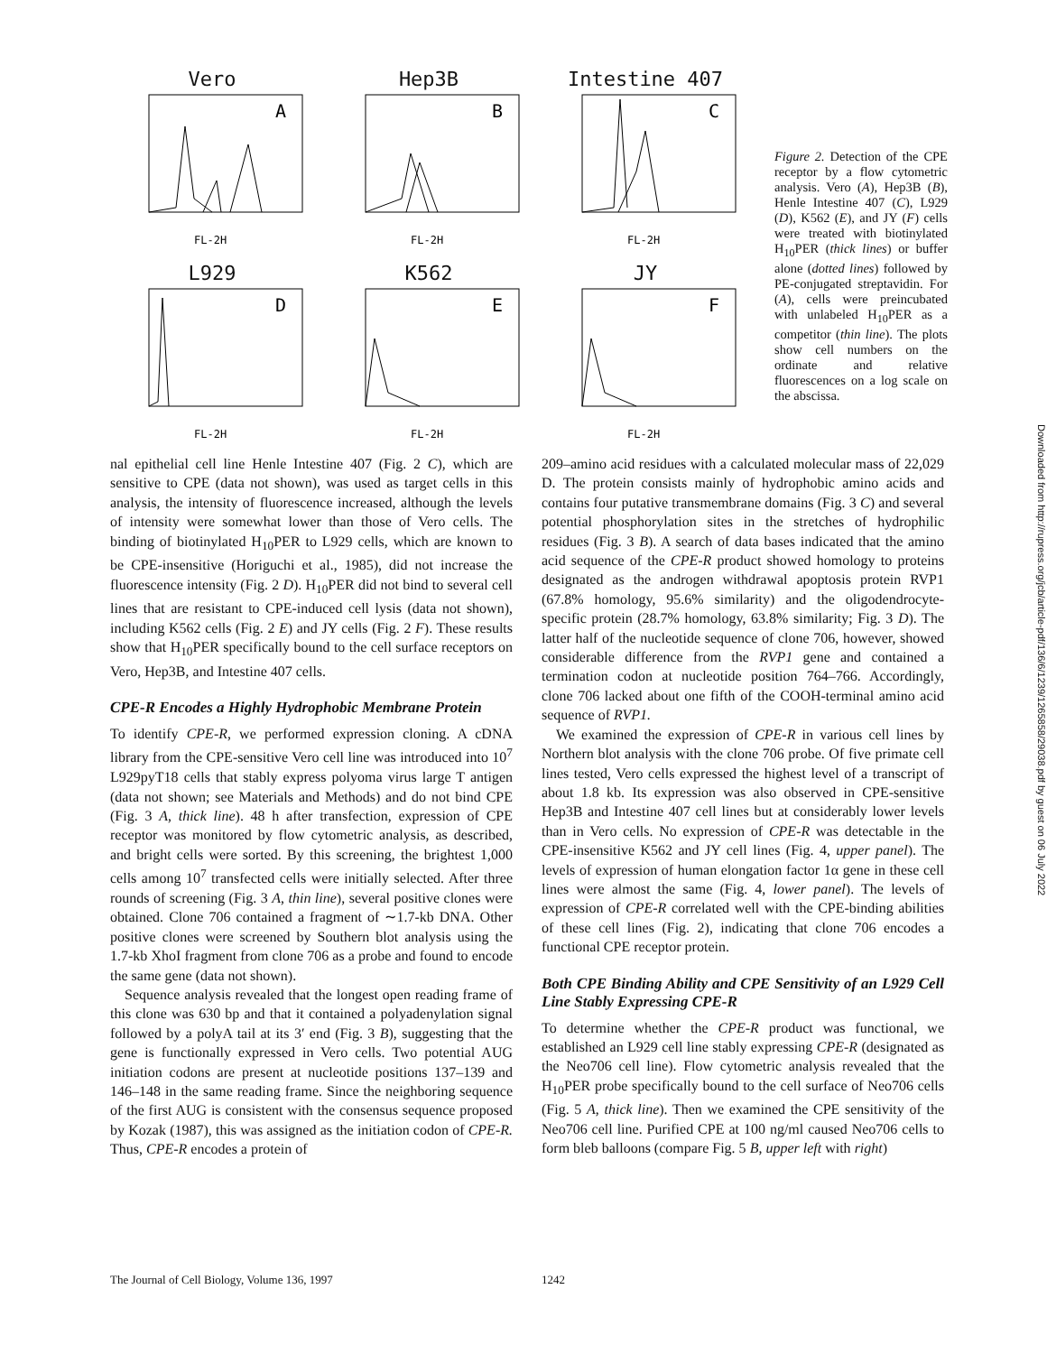Vero
A
FL-2H
Hep3B
B
FL-2H
Intestine 407
C
FL-2H
L929
D
FL-2H
K562
E
FL-2H
JY
F
FL-2H
Figure 2. Detection of the CPE receptor by a flow cytometric analysis. Vero (A), Hep3B (B), Henle Intestine 407 (C), L929 (D), K562 (E), and JY (F) cells were treated with biotinylated H<sub>10</sub>PER (thick lines) or buffer alone (dotted lines) followed by PE-conjugated streptavidin. For (A), cells were preincubated with unlabeled H<sub>10</sub>PER as a competitor (thin line). The plots show cell numbers on the ordinate and relative fluorescences on a log scale on the abscissa.
nal epithelial cell line Henle Intestine 407 (Fig. 2 C), which are sensitive to CPE (data not shown), was used as target cells in this analysis, the intensity of fluorescence increased, although the levels of intensity were somewhat lower than those of Vero cells. The binding of biotinylated H<sub>10</sub>PER to L929 cells, which are known to be CPE-insensitive (Horiguchi et al., 1985), did not increase the fluorescence intensity (Fig. 2 D). H<sub>10</sub>PER did not bind to several cell lines that are resistant to CPE-induced cell lysis (data not shown), including K562 cells (Fig. 2 E) and JY cells (Fig. 2 F). These results show that H<sub>10</sub>PER specifically bound to the cell surface receptors on Vero, Hep3B, and Intestine 407 cells.
CPE-R Encodes a Highly Hydrophobic Membrane Protein
To identify CPE-R, we performed expression cloning. A cDNA library from the CPE-sensitive Vero cell line was introduced into 10<sup>7</sup> L929pyT18 cells that stably express polyoma virus large T antigen (data not shown; see Materials and Methods) and do not bind CPE (Fig. 3 A, thick line). 48 h after transfection, expression of CPE receptor was monitored by flow cytometric analysis, as described, and bright cells were sorted. By this screening, the brightest 1,000 cells among 10<sup>7</sup> transfected cells were initially selected. After three rounds of screening (Fig. 3 A, thin line), several positive clones were obtained. Clone 706 contained a fragment of ∼1.7-kb DNA. Other positive clones were screened by Southern blot analysis using the 1.7-kb XhoI fragment from clone 706 as a probe and found to encode the same gene (data not shown).
Sequence analysis revealed that the longest open reading frame of this clone was 630 bp and that it contained a polyadenylation signal followed by a polyA tail at its 3′ end (Fig. 3 B), suggesting that the gene is functionally expressed in Vero cells. Two potential AUG initiation codons are present at nucleotide positions 137–139 and 146–148 in the same reading frame. Since the neighboring sequence of the first AUG is consistent with the consensus sequence proposed by Kozak (1987), this was assigned as the initiation codon of CPE-R. Thus, CPE-R encodes a protein of
209–amino acid residues with a calculated molecular mass of 22,029 D. The protein consists mainly of hydrophobic amino acids and contains four putative transmembrane domains (Fig. 3 C) and several potential phosphorylation sites in the stretches of hydrophilic residues (Fig. 3 B). A search of data bases indicated that the amino acid sequence of the CPE-R product showed homology to proteins designated as the androgen withdrawal apoptosis protein RVP1 (67.8% homology, 95.6% similarity) and the oligodendrocyte-specific protein (28.7% homology, 63.8% similarity; Fig. 3 D). The latter half of the nucleotide sequence of clone 706, however, showed considerable difference from the RVP1 gene and contained a termination codon at nucleotide position 764–766. Accordingly, clone 706 lacked about one fifth of the COOH-terminal amino acid sequence of RVP1.
We examined the expression of CPE-R in various cell lines by Northern blot analysis with the clone 706 probe. Of five primate cell lines tested, Vero cells expressed the highest level of a transcript of about 1.8 kb. Its expression was also observed in CPE-sensitive Hep3B and Intestine 407 cell lines but at considerably lower levels than in Vero cells. No expression of CPE-R was detectable in the CPE-insensitive K562 and JY cell lines (Fig. 4, upper panel). The levels of expression of human elongation factor 1α gene in these cell lines were almost the same (Fig. 4, lower panel). The levels of expression of CPE-R correlated well with the CPE-binding abilities of these cell lines (Fig. 2), indicating that clone 706 encodes a functional CPE receptor protein.
Both CPE Binding Ability and CPE Sensitivity of an L929 Cell Line Stably Expressing CPE-R
To determine whether the CPE-R product was functional, we established an L929 cell line stably expressing CPE-R (designated as the Neo706 cell line). Flow cytometric analysis revealed that the H<sub>10</sub>PER probe specifically bound to the cell surface of Neo706 cells (Fig. 5 A, thick line). Then we examined the CPE sensitivity of the Neo706 cell line. Purified CPE at 100 ng/ml caused Neo706 cells to form bleb balloons (compare Fig. 5 B, upper left with right)
Downloaded from http://rupress.org/jcb/article-pdf/136/6/1239/1265858/29038.pdf by guest on 06 July 2022
The Journal of Cell Biology, Volume 136, 1997 1242